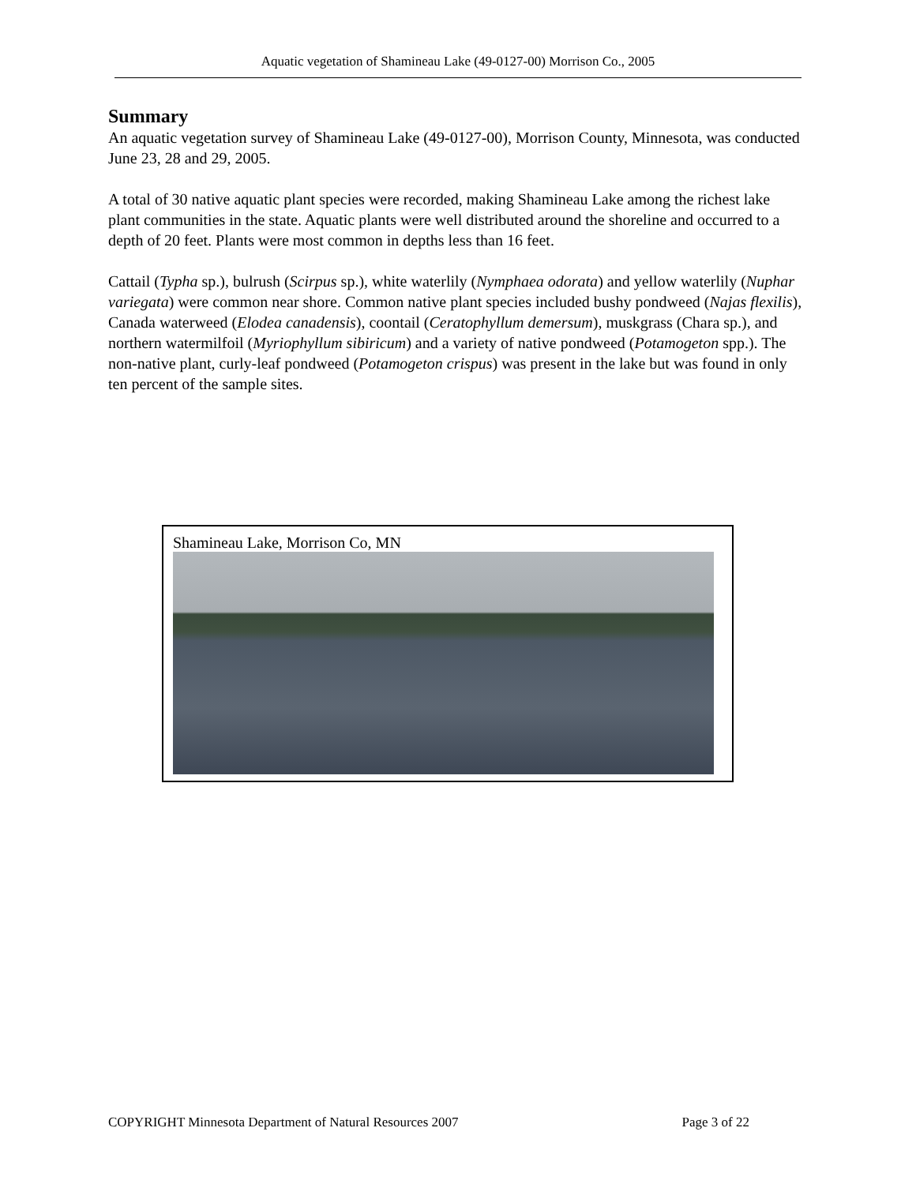Aquatic vegetation of Shamineau Lake (49-0127-00) Morrison Co., 2005
Summary
An aquatic vegetation survey of Shamineau Lake (49-0127-00), Morrison County, Minnesota, was conducted June 23, 28 and 29, 2005.
A total of 30 native aquatic plant species were recorded, making Shamineau Lake among the richest lake plant communities in the state. Aquatic plants were well distributed around the shoreline and occurred to a depth of 20 feet. Plants were most common in depths less than 16 feet.
Cattail (Typha sp.), bulrush (Scirpus sp.), white waterlily (Nymphaea odorata) and yellow waterlily (Nuphar variegata) were common near shore. Common native plant species included bushy pondweed (Najas flexilis), Canada waterweed (Elodea canadensis), coontail (Ceratophyllum demersum), muskgrass (Chara sp.), and northern watermilfoil (Myriophyllum sibiricum) and a variety of native pondweed (Potamogeton spp.). The non-native plant, curly-leaf pondweed (Potamogeton crispus) was present in the lake but was found in only ten percent of the sample sites.
Shamineau Lake, Morrison Co, MN
COPYRIGHT Minnesota Department of Natural Resources 2007 Page 3 of 22